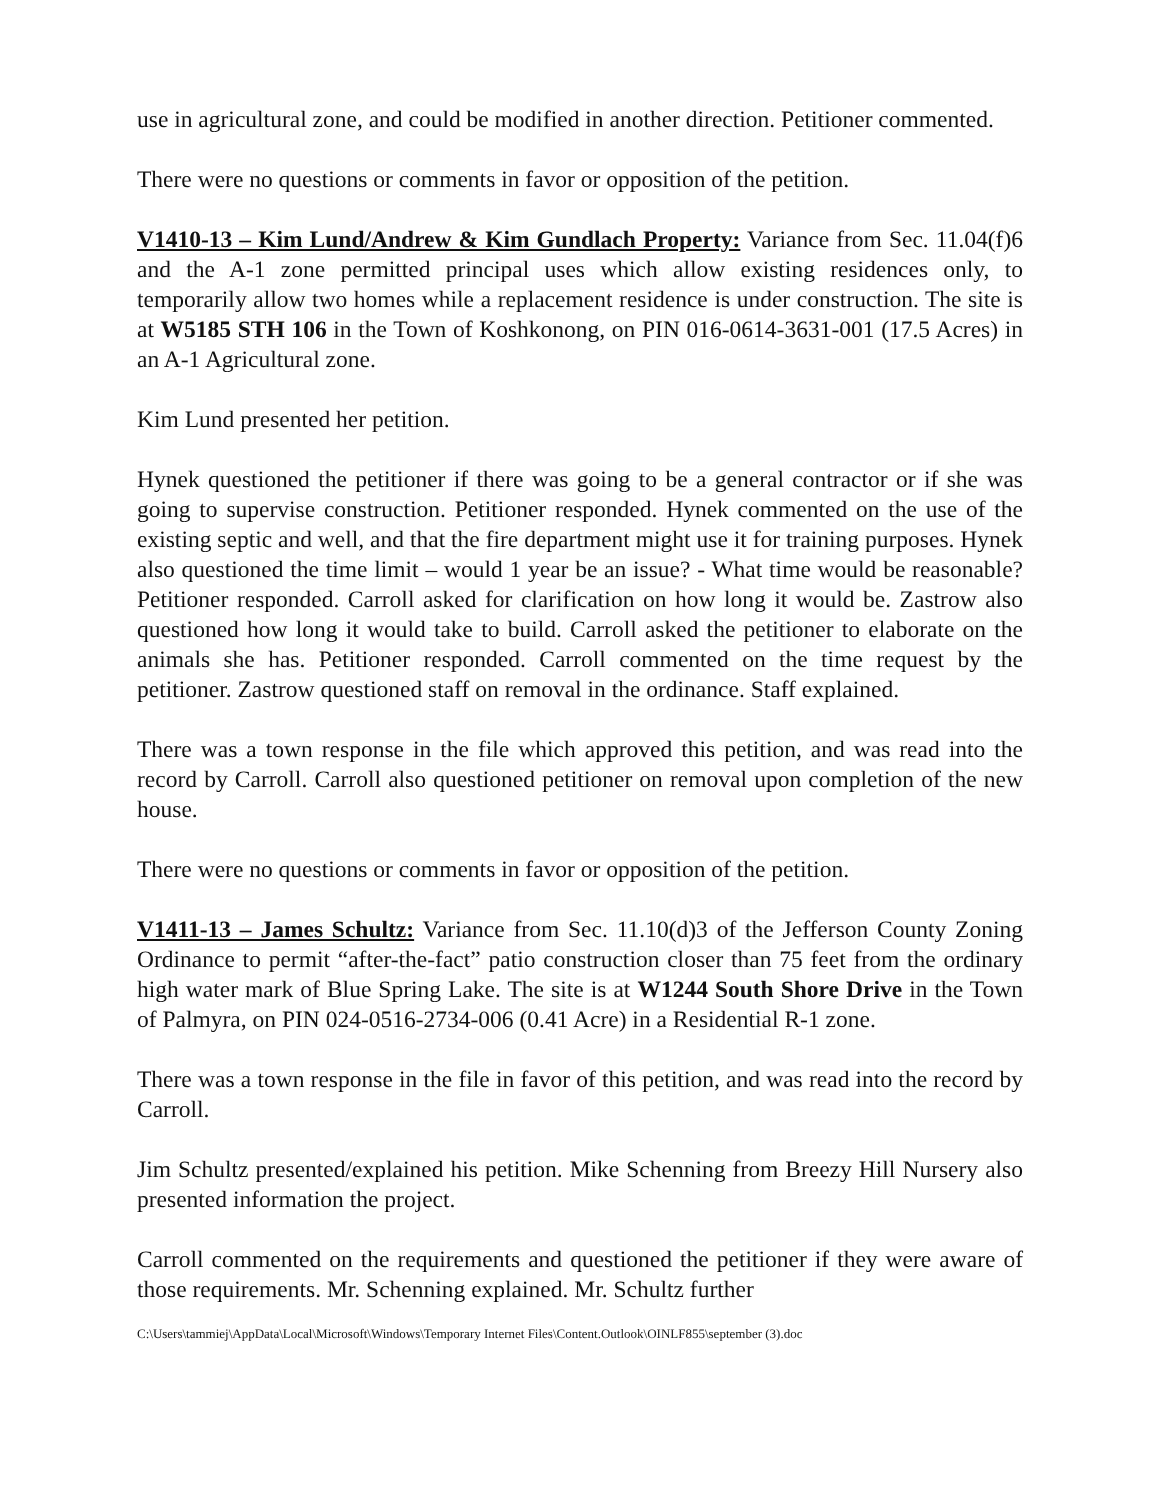use in agricultural zone, and could be modified in another direction. Petitioner commented.
There were no questions or comments in favor or opposition of the petition.
V1410-13 – Kim Lund/Andrew & Kim Gundlach Property: Variance from Sec. 11.04(f)6 and the A-1 zone permitted principal uses which allow existing residences only, to temporarily allow two homes while a replacement residence is under construction. The site is at W5185 STH 106 in the Town of Koshkonong, on PIN 016-0614-3631-001 (17.5 Acres) in an A-1 Agricultural zone.
Kim Lund presented her petition.
Hynek questioned the petitioner if there was going to be a general contractor or if she was going to supervise construction. Petitioner responded. Hynek commented on the use of the existing septic and well, and that the fire department might use it for training purposes. Hynek also questioned the time limit – would 1 year be an issue? - What time would be reasonable? Petitioner responded. Carroll asked for clarification on how long it would be. Zastrow also questioned how long it would take to build. Carroll asked the petitioner to elaborate on the animals she has. Petitioner responded. Carroll commented on the time request by the petitioner. Zastrow questioned staff on removal in the ordinance. Staff explained.
There was a town response in the file which approved this petition, and was read into the record by Carroll. Carroll also questioned petitioner on removal upon completion of the new house.
There were no questions or comments in favor or opposition of the petition.
V1411-13 – James Schultz: Variance from Sec. 11.10(d)3 of the Jefferson County Zoning Ordinance to permit “after-the-fact” patio construction closer than 75 feet from the ordinary high water mark of Blue Spring Lake. The site is at W1244 South Shore Drive in the Town of Palmyra, on PIN 024-0516-2734-006 (0.41 Acre) in a Residential R-1 zone.
There was a town response in the file in favor of this petition, and was read into the record by Carroll.
Jim Schultz presented/explained his petition. Mike Schenning from Breezy Hill Nursery also presented information the project.
Carroll commented on the requirements and questioned the petitioner if they were aware of those requirements. Mr. Schenning explained. Mr. Schultz further
C:\Users\tammiej\AppData\Local\Microsoft\Windows\Temporary Internet Files\Content.Outlook\OINLF855\september (3).doc